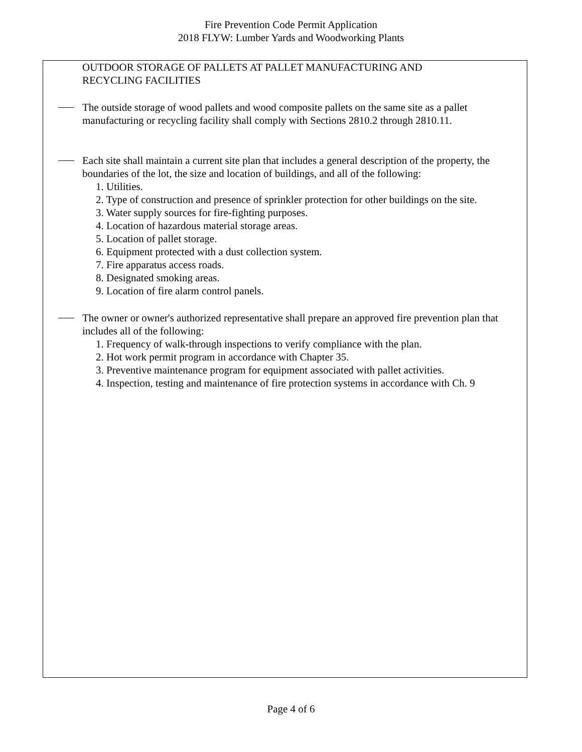Fire Prevention Code Permit Application
2018 FLYW: Lumber Yards and Woodworking Plants
OUTDOOR STORAGE OF PALLETS AT PALLET MANUFACTURING AND
RECYCLING FACILITIES
The outside storage of wood pallets and wood composite pallets on the same site as a pallet manufacturing or recycling facility shall comply with Sections 2810.2 through 2810.11.
Each site shall maintain a current site plan that includes a general description of the property, the boundaries of the lot, the size and location of buildings, and all of the following:
1. Utilities.
2. Type of construction and presence of sprinkler protection for other buildings on the site.
3. Water supply sources for fire-fighting purposes.
4. Location of hazardous material storage areas.
5. Location of pallet storage.
6. Equipment protected with a dust collection system.
7. Fire apparatus access roads.
8. Designated smoking areas.
9. Location of fire alarm control panels.
The owner or owner's authorized representative shall prepare an approved fire prevention plan that includes all of the following:
1. Frequency of walk-through inspections to verify compliance with the plan.
2. Hot work permit program in accordance with Chapter 35.
3. Preventive maintenance program for equipment associated with pallet activities.
4. Inspection, testing and maintenance of fire protection systems in accordance with Ch. 9
Page 4 of 6